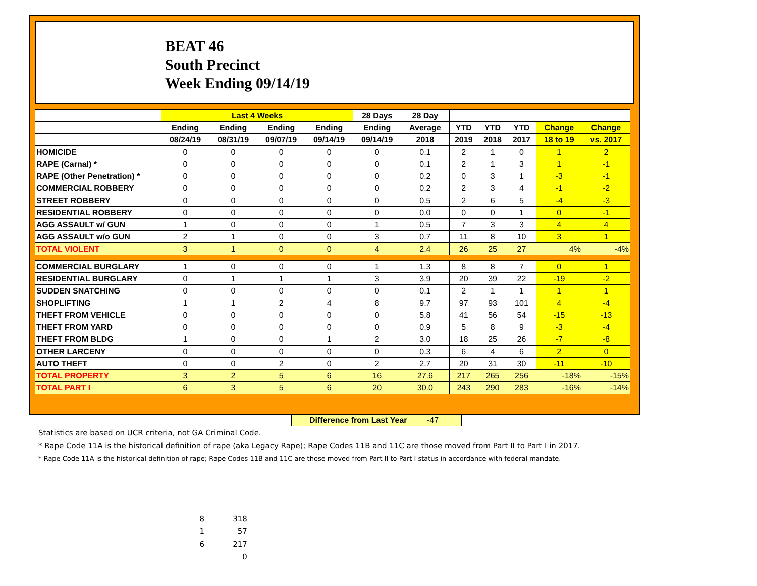BEAT 46
South Precinct
Week Ending 09/14/19
| | Last 4 Weeks | | | | 28 Days | 28 Day | | | | | |
| --- | --- | --- | --- | --- | --- | --- | --- | --- | --- | --- | --- |
| | Ending | Ending | Ending | Ending | Ending | Average | YTD | YTD | YTD | Change | Change |
| | 08/24/19 | 08/31/19 | 09/07/19 | 09/14/19 | 09/14/19 | 2018 | 2019 | 2018 | 2017 | 18 to 19 | vs. 2017 |
| HOMICIDE | 0 | 0 | 0 | 0 | 0 | 0.1 | 2 | 1 | 0 | 1 | 2 |
| RAPE (Carnal) * | 0 | 0 | 0 | 0 | 0 | 0.1 | 2 | 1 | 3 | 1 | -1 |
| RAPE (Other Penetration) * | 0 | 0 | 0 | 0 | 0 | 0.2 | 0 | 3 | 1 | -3 | -1 |
| COMMERCIAL ROBBERY | 0 | 0 | 0 | 0 | 0 | 0.2 | 2 | 3 | 4 | -1 | -2 |
| STREET ROBBERY | 0 | 0 | 0 | 0 | 0 | 0.5 | 2 | 6 | 5 | -4 | -3 |
| RESIDENTIAL ROBBERY | 0 | 0 | 0 | 0 | 0 | 0.0 | 0 | 0 | 1 | 0 | -1 |
| AGG ASSAULT w/ GUN | 1 | 0 | 0 | 0 | 1 | 0.5 | 7 | 3 | 3 | 4 | 4 |
| AGG ASSAULT w/o GUN | 2 | 1 | 0 | 0 | 3 | 0.7 | 11 | 8 | 10 | 3 | 1 |
| TOTAL VIOLENT | 3 | 1 | 0 | 0 | 4 | 2.4 | 26 | 25 | 27 | 4% | -4% |
| COMMERCIAL BURGLARY | 1 | 0 | 0 | 0 | 1 | 1.3 | 8 | 8 | 7 | 0 | 1 |
| RESIDENTIAL BURGLARY | 0 | 1 | 1 | 1 | 3 | 3.9 | 20 | 39 | 22 | -19 | -2 |
| SUDDEN SNATCHING | 0 | 0 | 0 | 0 | 0 | 0.1 | 2 | 1 | 1 | 1 | 1 |
| SHOPLIFTING | 1 | 1 | 2 | 4 | 8 | 9.7 | 97 | 93 | 101 | 4 | -4 |
| THEFT FROM VEHICLE | 0 | 0 | 0 | 0 | 0 | 5.8 | 41 | 56 | 54 | -15 | -13 |
| THEFT FROM YARD | 0 | 0 | 0 | 0 | 0 | 0.9 | 5 | 8 | 9 | -3 | -4 |
| THEFT FROM BLDG | 1 | 0 | 0 | 1 | 2 | 3.0 | 18 | 25 | 26 | -7 | -8 |
| OTHER LARCENY | 0 | 0 | 0 | 0 | 0 | 0.3 | 6 | 4 | 6 | 2 | 0 |
| AUTO THEFT | 0 | 0 | 2 | 0 | 2 | 2.7 | 20 | 31 | 30 | -11 | -10 |
| TOTAL PROPERTY | 3 | 2 | 5 | 6 | 16 | 27.6 | 217 | 265 | 256 | -18% | -15% |
| TOTAL PART I | 6 | 3 | 5 | 6 | 20 | 30.0 | 243 | 290 | 283 | -16% | -14% |
Difference from Last Year -47
Statistics are based on UCR criteria, not GA Criminal Code.
* Rape Code 11A is the historical definition of rape (aka Legacy Rape); Rape Codes 11B and 11C are those moved from Part II to Part I in 2017.
* Rape Code 11A is the historical definition of rape; Rape Codes 11B and 11C are those moved from Part II to Part I status in accordance with federal mandate.
8 318
1 57
6 217
0